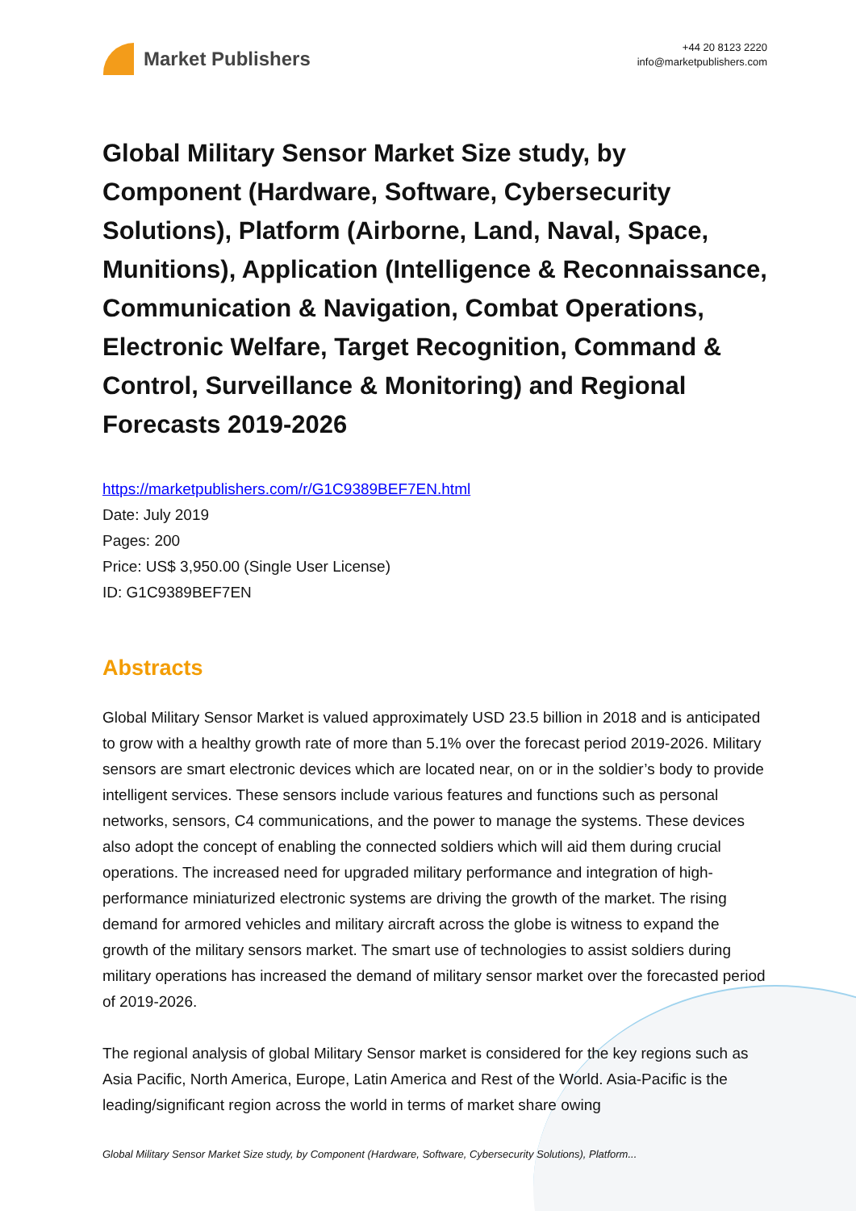Market Publishers
+44 20 8123 2220
info@marketpublishers.com
Global Military Sensor Market Size study, by Component (Hardware, Software, Cybersecurity Solutions), Platform (Airborne, Land, Naval, Space, Munitions), Application (Intelligence & Reconnaissance, Communication & Navigation, Combat Operations, Electronic Welfare, Target Recognition, Command & Control, Surveillance & Monitoring) and Regional Forecasts 2019-2026
https://marketpublishers.com/r/G1C9389BEF7EN.html
Date: July 2019
Pages: 200
Price: US$ 3,950.00 (Single User License)
ID: G1C9389BEF7EN
Abstracts
Global Military Sensor Market is valued approximately USD 23.5 billion in 2018 and is anticipated to grow with a healthy growth rate of more than 5.1% over the forecast period 2019-2026. Military sensors are smart electronic devices which are located near, on or in the soldier’s body to provide intelligent services. These sensors include various features and functions such as personal networks, sensors, C4 communications, and the power to manage the systems. These devices also adopt the concept of enabling the connected soldiers which will aid them during crucial operations. The increased need for upgraded military performance and integration of high-performance miniaturized electronic systems are driving the growth of the market. The rising demand for armored vehicles and military aircraft across the globe is witness to expand the growth of the military sensors market. The smart use of technologies to assist soldiers during military operations has increased the demand of military sensor market over the forecasted period of 2019-2026.
The regional analysis of global Military Sensor market is considered for the key regions such as Asia Pacific, North America, Europe, Latin America and Rest of the World. Asia-Pacific is the leading/significant region across the world in terms of market share owing
Global Military Sensor Market Size study, by Component (Hardware, Software, Cybersecurity Solutions), Platform...